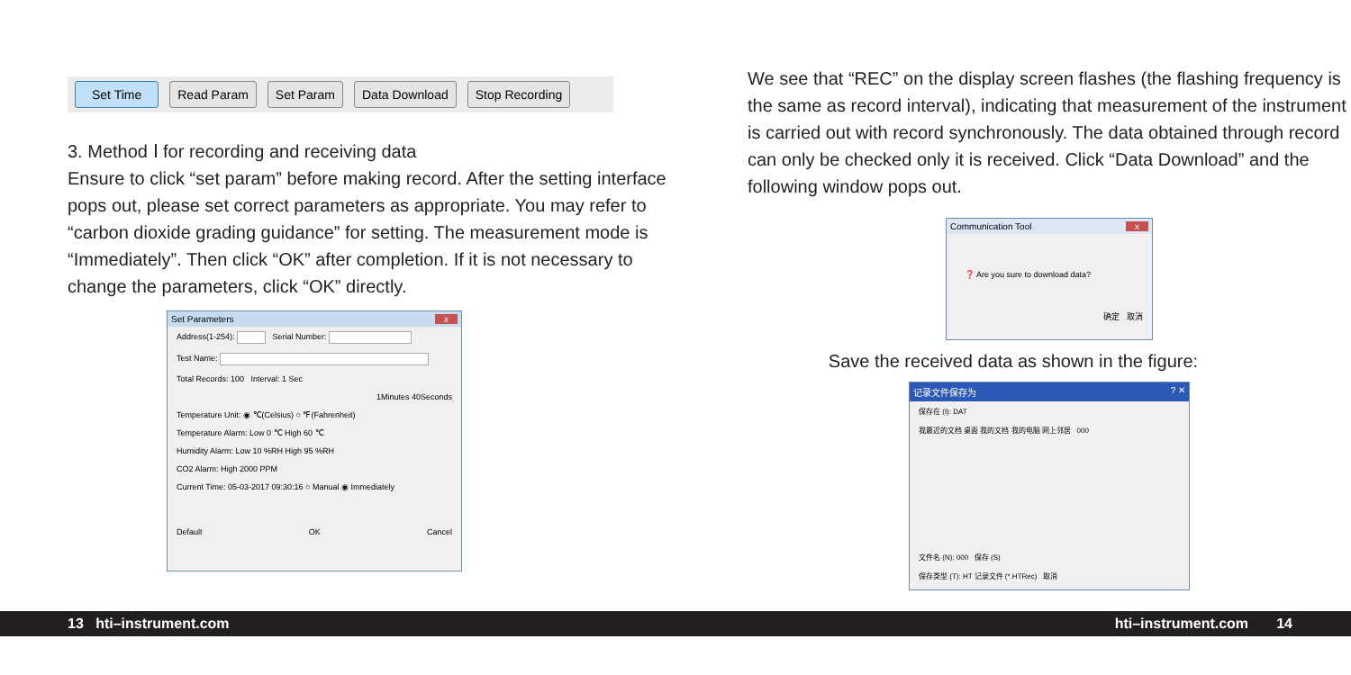Set Time Read Param Set Param Data Download Stop Recording
3. Method Ⅰ for recording and receiving data
Ensure to click “set param” before making record. After the setting interface pops out, please set correct parameters as appropriate. You may refer to “carbon dioxide grading guidance” for setting. The measurement mode is “Immediately”. Then click “OK” after completion. If it is not necessary to change the parameters, click “OK” directly.
Set Parameters x
Address(1-254): Serial Number:
Test Name:
Total Records: 100 Interval: 1 Sec
1Minutes 40Seconds
Temperature Unit: ◉ ℃(Celsius) ○ ℉(Fahrenheit)
Temperature Alarm: Low 0 ℃ High 60 ℃
Humidity Alarm: Low 10 %RH High 95 %RH
CO2 Alarm: High 2000 PPM
Current Time: 05-03-2017 09:30:16 ○ Manual ◉ Immediately
Default OK Cancel
We see that “REC” on the display screen flashes (the flashing frequency is the same as record interval), indicating that measurement of the instrument is carried out with record synchronously. The data obtained through record can only be checked only it is received. Click “Data Download” and the following window pops out.
Communication Tool x
❓ Are you sure to download data?
确定 取消
Save the received data as shown in the figure:
记录文件保存为? ✕
保存在 (I): DAT
我最近的文档 桌面 我的文档 我的电脑 网上邻居 000
文件名 (N): 000 保存 (S)
保存类型 (T): HT 记录文件 (*.HTRec) 取消
13 hti–instrument.com hti–instrument.com 14